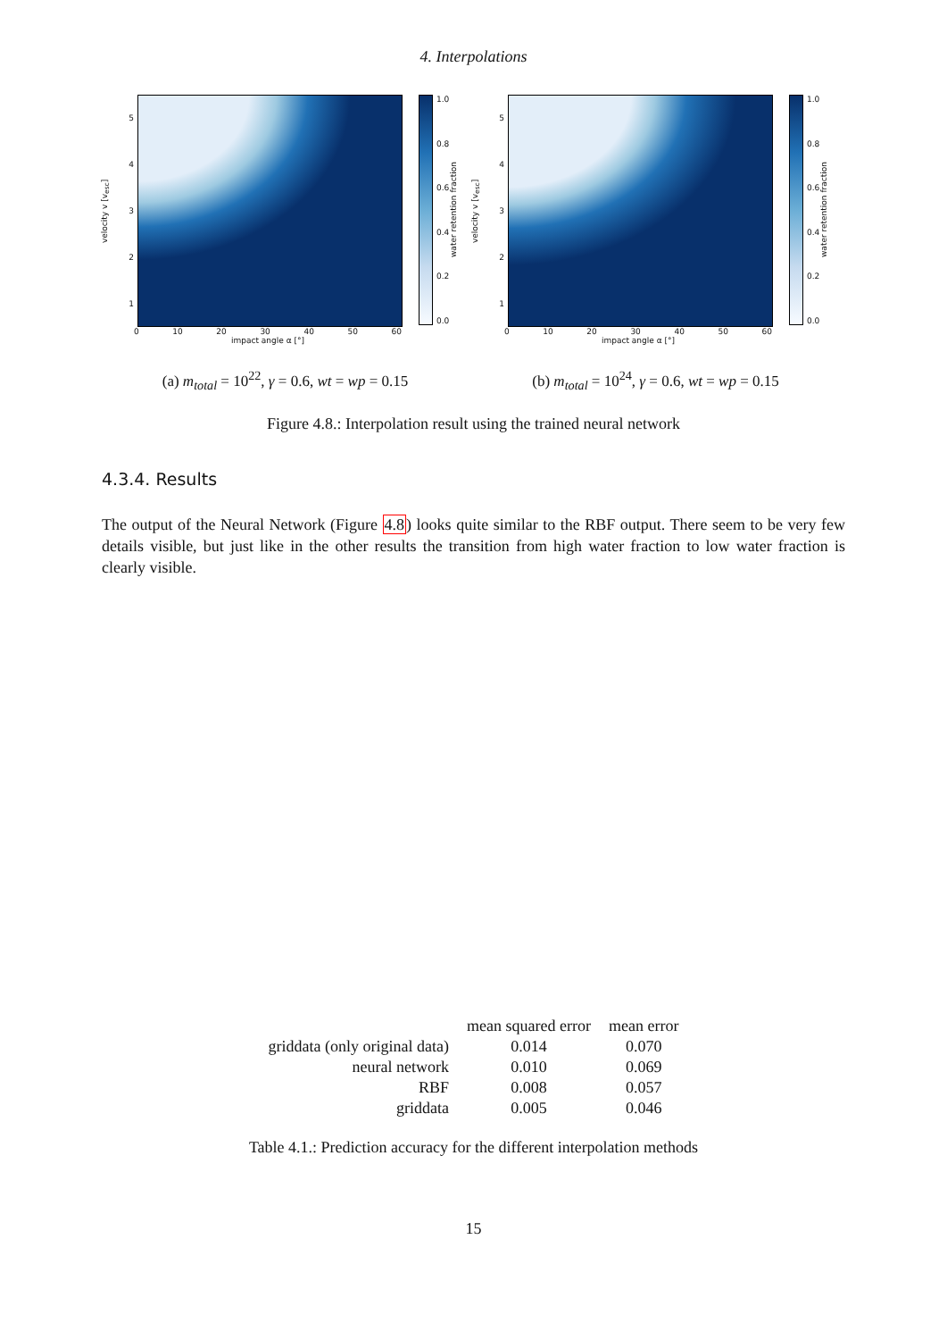4. Interpolations
velocity v [v<sub>esc</sub>]
54321
1.0
0.8
0.6
0.4
0.2
0.0
water retention fraction
0 10 20 30 40 50 60
impact angle α [°]
(a) m<sub>total</sub> = 10<sup>22</sup>, γ = 0.6, wt = wp = 0.15
velocity v [v<sub>esc</sub>]
54321
1.0
0.8
0.6
0.4
0.2
0.0
water retention fraction
0 10 20 30 40 50 60
impact angle α [°]
(b) m<sub>total</sub> = 10<sup>24</sup>, γ = 0.6, wt = wp = 0.15
Figure 4.8.: Interpolation result using the trained neural network
4.3.4. Results
The output of the Neural Network (Figure 4.8) looks quite similar to the RBF output. There seem to be very few details visible, but just like in the other results the transition from high water fraction to low water fraction is clearly visible.
| | mean squared error | mean error |
| --- | --- | --- |
| griddata (only original data) | 0.014 | 0.070 |
| neural network | 0.010 | 0.069 |
| RBF | 0.008 | 0.057 |
| griddata | 0.005 | 0.046 |
Table 4.1.: Prediction accuracy for the different interpolation methods
15